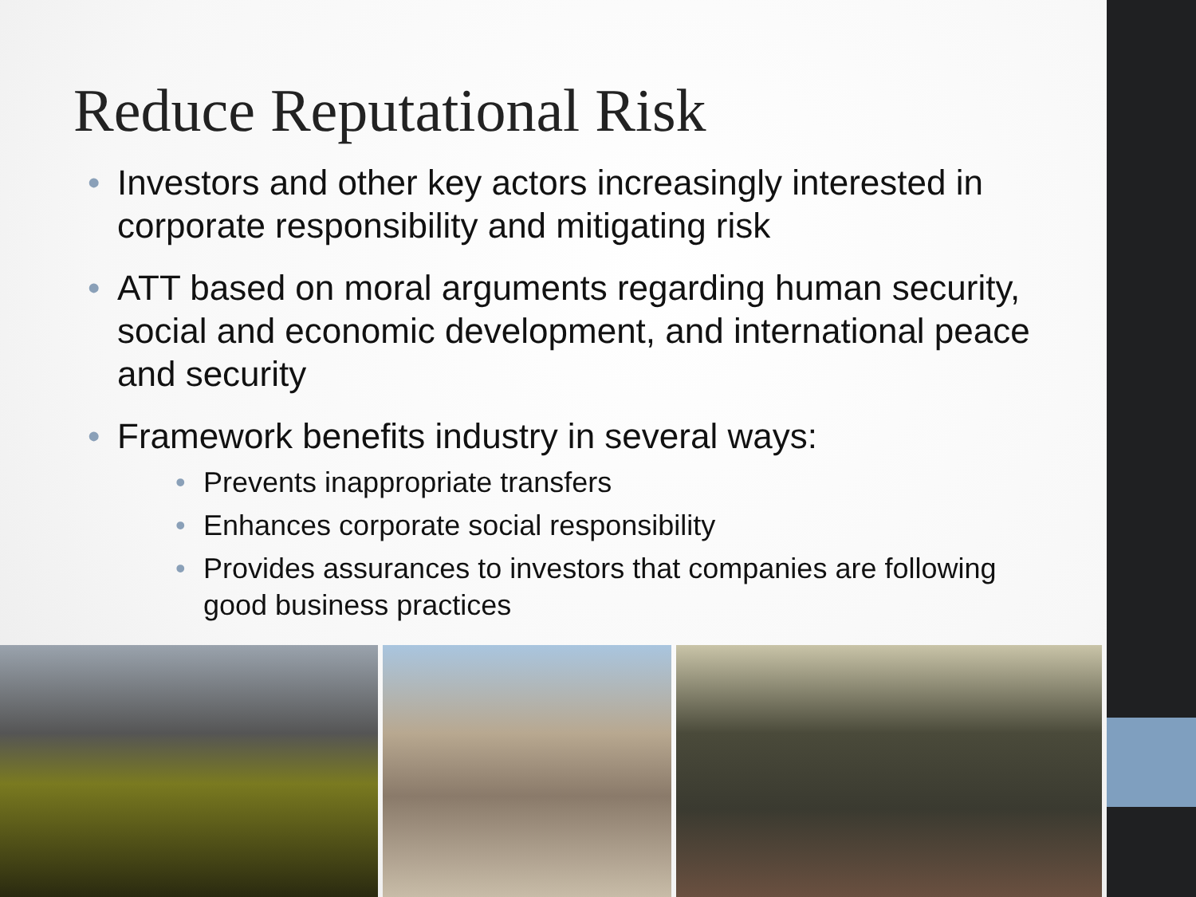Reduce Reputational Risk
• Investors and other key actors increasingly interested in corporate responsibility and mitigating risk
• ATT based on moral arguments regarding human security, social and economic development, and international peace and security
• Framework benefits industry in several ways:
• Prevents inappropriate transfers
• Enhances corporate social responsibility
• Provides assurances to investors that companies are following good business practices